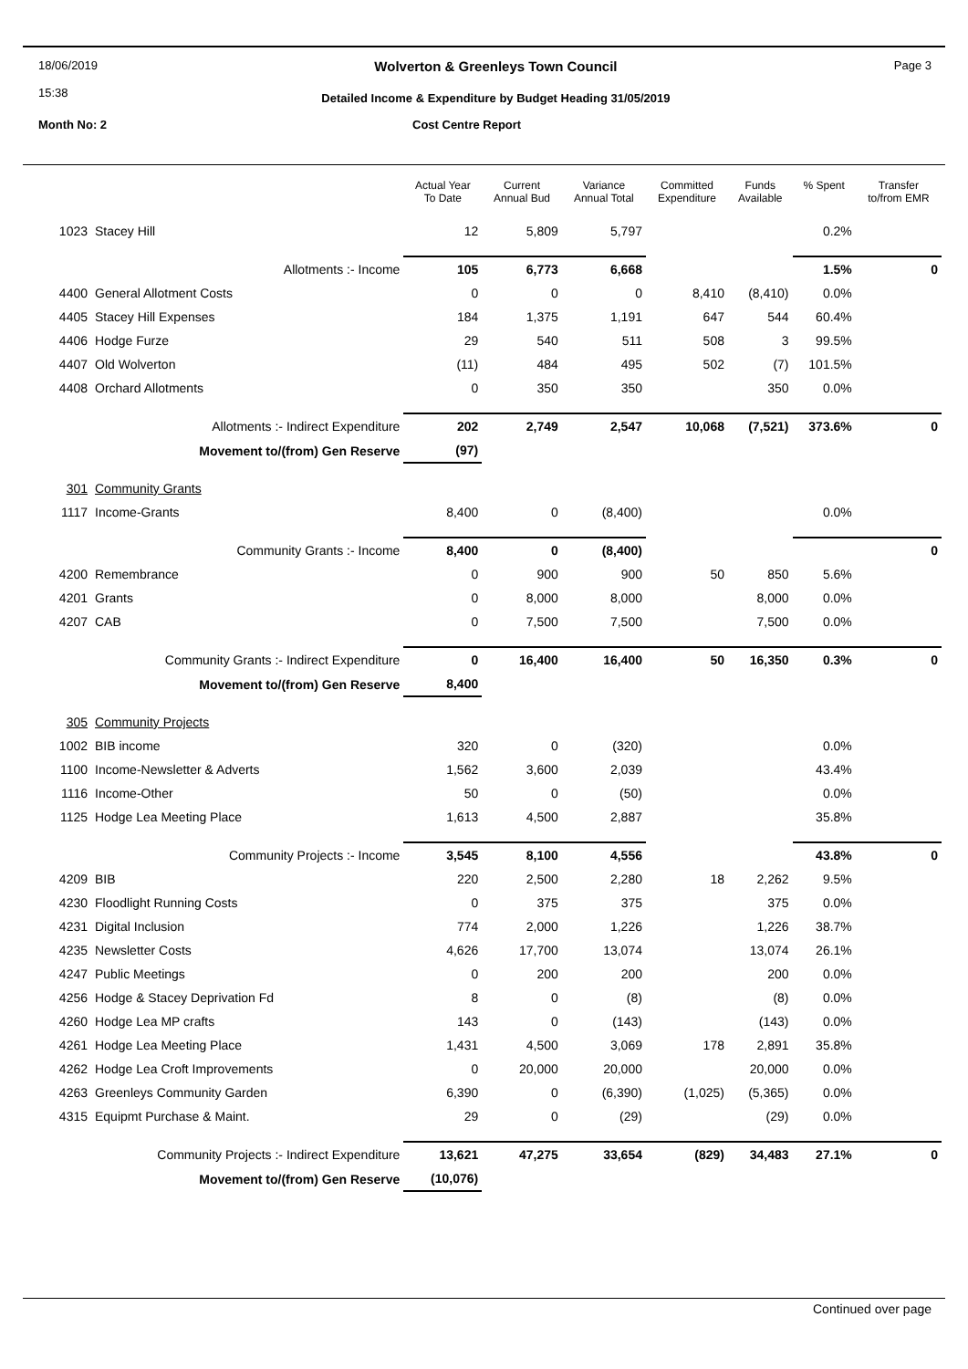18/06/2019
15:38
Wolverton & Greenleys Town Council
Detailed Income & Expenditure by Budget Heading 31/05/2019
Page 3
Month No: 2 Cost Centre Report
| | | Actual Year To Date | Current Annual Bud | Variance Annual Total | Committed Expenditure | Funds Available | % Spent | Transfer to/from EMR |
| --- | --- | --- | --- | --- | --- | --- | --- | --- |
| 1023 | Stacey Hill | 12 | 5,809 | 5,797 | | | 0.2% | |
| | Allotments :- Income | 105 | 6,773 | 6,668 | | | 1.5% | 0 |
| 4400 | General Allotment Costs | 0 | 0 | 0 | 8,410 | (8,410) | 0.0% | |
| 4405 | Stacey Hill Expenses | 184 | 1,375 | 1,191 | 647 | 544 | 60.4% | |
| 4406 | Hodge Furze | 29 | 540 | 511 | 508 | 3 | 99.5% | |
| 4407 | Old Wolverton | (11) | 484 | 495 | 502 | (7) | 101.5% | |
| 4408 | Orchard Allotments | 0 | 350 | 350 | | 350 | 0.0% | |
| | Allotments :- Indirect Expenditure | 202 | 2,749 | 2,547 | 10,068 | (7,521) | 373.6% | 0 |
| | Movement to/(from) Gen Reserve | (97) | | | | | | |
| 301 | Community Grants | | | | | | | |
| 1117 | Income-Grants | 8,400 | 0 | (8,400) | | | 0.0% | |
| | Community Grants :- Income | 8,400 | 0 | (8,400) | | | | 0 |
| 4200 | Remembrance | 0 | 900 | 900 | 50 | 850 | 5.6% | |
| 4201 | Grants | 0 | 8,000 | 8,000 | | 8,000 | 0.0% | |
| 4207 | CAB | 0 | 7,500 | 7,500 | | 7,500 | 0.0% | |
| | Community Grants :- Indirect Expenditure | 0 | 16,400 | 16,400 | 50 | 16,350 | 0.3% | 0 |
| | Movement to/(from) Gen Reserve | 8,400 | | | | | | |
| 305 | Community Projects | | | | | | | |
| 1002 | BIB income | 320 | 0 | (320) | | | 0.0% | |
| 1100 | Income-Newsletter & Adverts | 1,562 | 3,600 | 2,039 | | | 43.4% | |
| 1116 | Income-Other | 50 | 0 | (50) | | | 0.0% | |
| 1125 | Hodge Lea Meeting Place | 1,613 | 4,500 | 2,887 | | | 35.8% | |
| | Community Projects :- Income | 3,545 | 8,100 | 4,556 | | | 43.8% | 0 |
| 4209 | BIB | 220 | 2,500 | 2,280 | 18 | 2,262 | 9.5% | |
| 4230 | Floodlight Running Costs | 0 | 375 | 375 | | 375 | 0.0% | |
| 4231 | Digital Inclusion | 774 | 2,000 | 1,226 | | 1,226 | 38.7% | |
| 4235 | Newsletter Costs | 4,626 | 17,700 | 13,074 | | 13,074 | 26.1% | |
| 4247 | Public Meetings | 0 | 200 | 200 | | 200 | 0.0% | |
| 4256 | Hodge & Stacey Deprivation Fd | 8 | 0 | (8) | | (8) | 0.0% | |
| 4260 | Hodge Lea MP crafts | 143 | 0 | (143) | | (143) | 0.0% | |
| 4261 | Hodge Lea Meeting Place | 1,431 | 4,500 | 3,069 | 178 | 2,891 | 35.8% | |
| 4262 | Hodge Lea Croft Improvements | 0 | 20,000 | 20,000 | | 20,000 | 0.0% | |
| 4263 | Greenleys Community Garden | 6,390 | 0 | (6,390) | (1,025) | (5,365) | 0.0% | |
| 4315 | Equipmt Purchase & Maint. | 29 | 0 | (29) | | (29) | 0.0% | |
| | Community Projects :- Indirect Expenditure | 13,621 | 47,275 | 33,654 | (829) | 34,483 | 27.1% | 0 |
| | Movement to/(from) Gen Reserve | (10,076) | | | | | | |
Continued over page